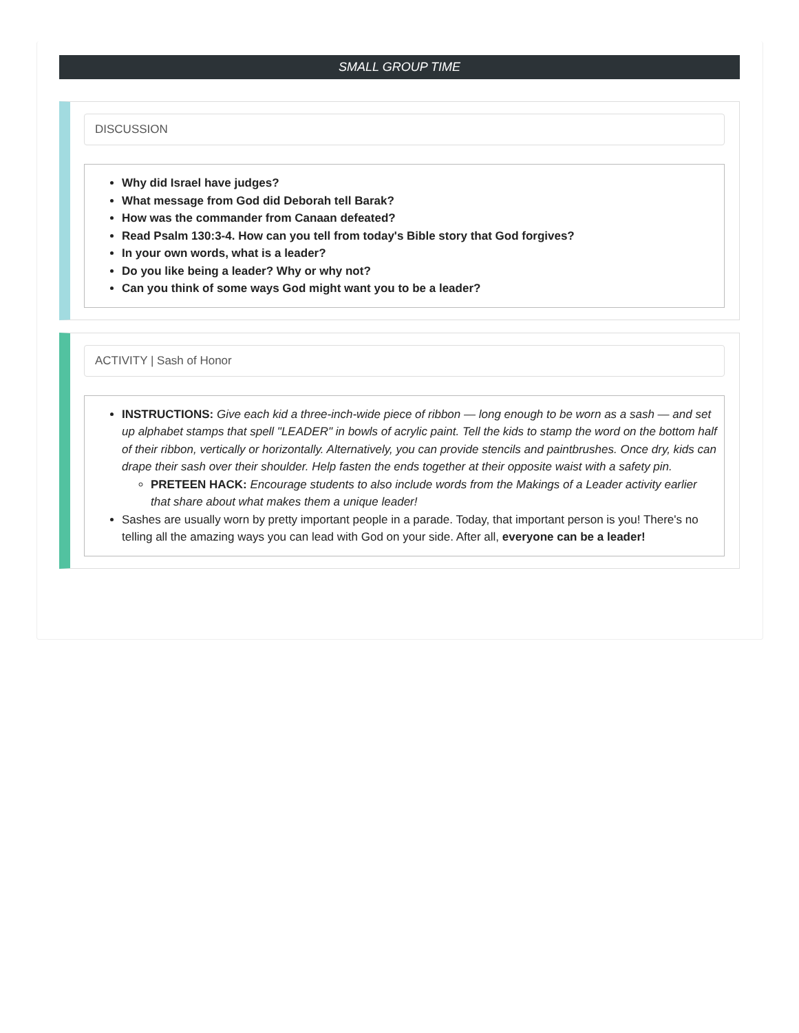SMALL GROUP TIME
DISCUSSION
Why did Israel have judges?
What message from God did Deborah tell Barak?
How was the commander from Canaan defeated?
Read Psalm 130:3-4. How can you tell from today's Bible story that God forgives?
In your own words, what is a leader?
Do you like being a leader? Why or why not?
Can you think of some ways God might want you to be a leader?
ACTIVITY | Sash of Honor
INSTRUCTIONS: Give each kid a three-inch-wide piece of ribbon — long enough to be worn as a sash — and set up alphabet stamps that spell "LEADER" in bowls of acrylic paint. Tell the kids to stamp the word on the bottom half of their ribbon, vertically or horizontally. Alternatively, you can provide stencils and paintbrushes. Once dry, kids can drape their sash over their shoulder. Help fasten the ends together at their opposite waist with a safety pin.
PRETEEN HACK: Encourage students to also include words from the Makings of a Leader activity earlier that share about what makes them a unique leader!
Sashes are usually worn by pretty important people in a parade. Today, that important person is you! There's no telling all the amazing ways you can lead with God on your side. After all, everyone can be a leader!